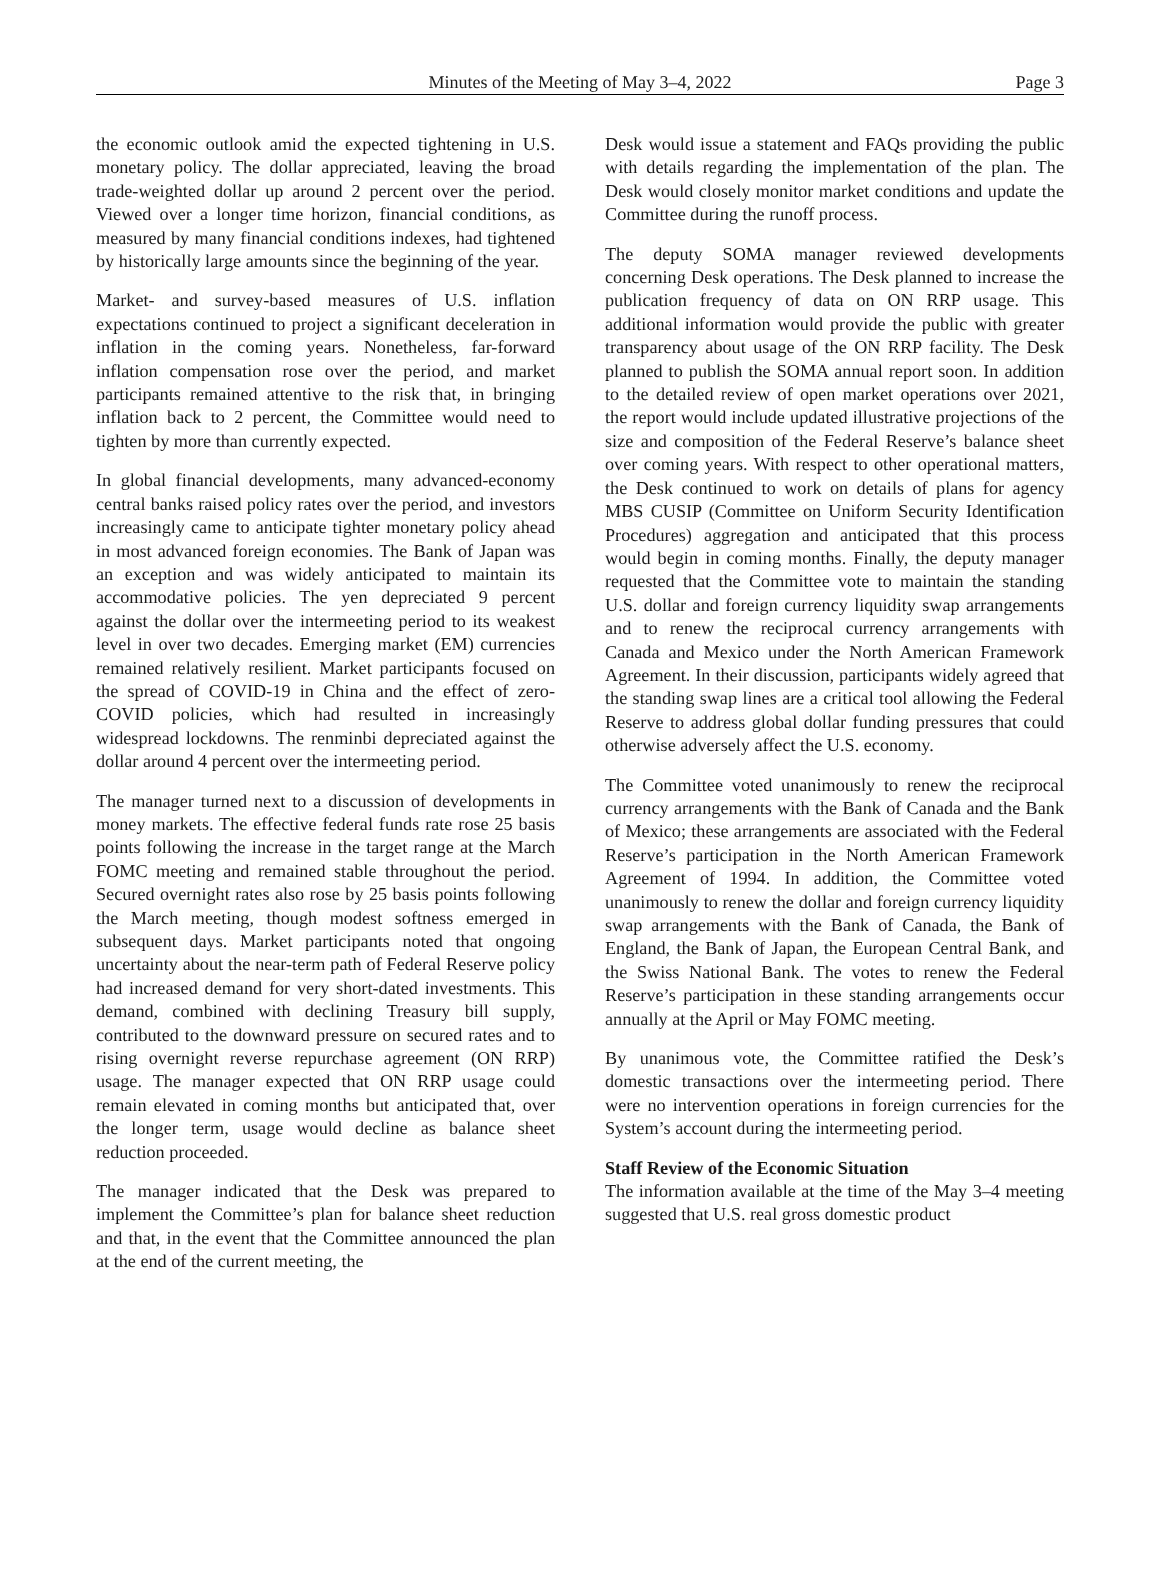Minutes of the Meeting of May 3–4, 2022
Page 3
the economic outlook amid the expected tightening in U.S. monetary policy. The dollar appreciated, leaving the broad trade-weighted dollar up around 2 percent over the period. Viewed over a longer time horizon, financial conditions, as measured by many financial conditions indexes, had tightened by historically large amounts since the beginning of the year.
Market- and survey-based measures of U.S. inflation expectations continued to project a significant deceleration in inflation in the coming years. Nonetheless, far-forward inflation compensation rose over the period, and market participants remained attentive to the risk that, in bringing inflation back to 2 percent, the Committee would need to tighten by more than currently expected.
In global financial developments, many advanced-economy central banks raised policy rates over the period, and investors increasingly came to anticipate tighter monetary policy ahead in most advanced foreign economies. The Bank of Japan was an exception and was widely anticipated to maintain its accommodative policies. The yen depreciated 9 percent against the dollar over the intermeeting period to its weakest level in over two decades. Emerging market (EM) currencies remained relatively resilient. Market participants focused on the spread of COVID-19 in China and the effect of zero-COVID policies, which had resulted in increasingly widespread lockdowns. The renminbi depreciated against the dollar around 4 percent over the intermeeting period.
The manager turned next to a discussion of developments in money markets. The effective federal funds rate rose 25 basis points following the increase in the target range at the March FOMC meeting and remained stable throughout the period. Secured overnight rates also rose by 25 basis points following the March meeting, though modest softness emerged in subsequent days. Market participants noted that ongoing uncertainty about the near-term path of Federal Reserve policy had increased demand for very short-dated investments. This demand, combined with declining Treasury bill supply, contributed to the downward pressure on secured rates and to rising overnight reverse repurchase agreement (ON RRP) usage. The manager expected that ON RRP usage could remain elevated in coming months but anticipated that, over the longer term, usage would decline as balance sheet reduction proceeded.
The manager indicated that the Desk was prepared to implement the Committee’s plan for balance sheet reduction and that, in the event that the Committee announced the plan at the end of the current meeting, the
Desk would issue a statement and FAQs providing the public with details regarding the implementation of the plan. The Desk would closely monitor market conditions and update the Committee during the runoff process.
The deputy SOMA manager reviewed developments concerning Desk operations. The Desk planned to increase the publication frequency of data on ON RRP usage. This additional information would provide the public with greater transparency about usage of the ON RRP facility. The Desk planned to publish the SOMA annual report soon. In addition to the detailed review of open market operations over 2021, the report would include updated illustrative projections of the size and composition of the Federal Reserve’s balance sheet over coming years. With respect to other operational matters, the Desk continued to work on details of plans for agency MBS CUSIP (Committee on Uniform Security Identification Procedures) aggregation and anticipated that this process would begin in coming months. Finally, the deputy manager requested that the Committee vote to maintain the standing U.S. dollar and foreign currency liquidity swap arrangements and to renew the reciprocal currency arrangements with Canada and Mexico under the North American Framework Agreement. In their discussion, participants widely agreed that the standing swap lines are a critical tool allowing the Federal Reserve to address global dollar funding pressures that could otherwise adversely affect the U.S. economy.
The Committee voted unanimously to renew the reciprocal currency arrangements with the Bank of Canada and the Bank of Mexico; these arrangements are associated with the Federal Reserve’s participation in the North American Framework Agreement of 1994. In addition, the Committee voted unanimously to renew the dollar and foreign currency liquidity swap arrangements with the Bank of Canada, the Bank of England, the Bank of Japan, the European Central Bank, and the Swiss National Bank. The votes to renew the Federal Reserve’s participation in these standing arrangements occur annually at the April or May FOMC meeting.
By unanimous vote, the Committee ratified the Desk’s domestic transactions over the intermeeting period. There were no intervention operations in foreign currencies for the System’s account during the intermeeting period.
Staff Review of the Economic Situation
The information available at the time of the May 3–4 meeting suggested that U.S. real gross domestic product